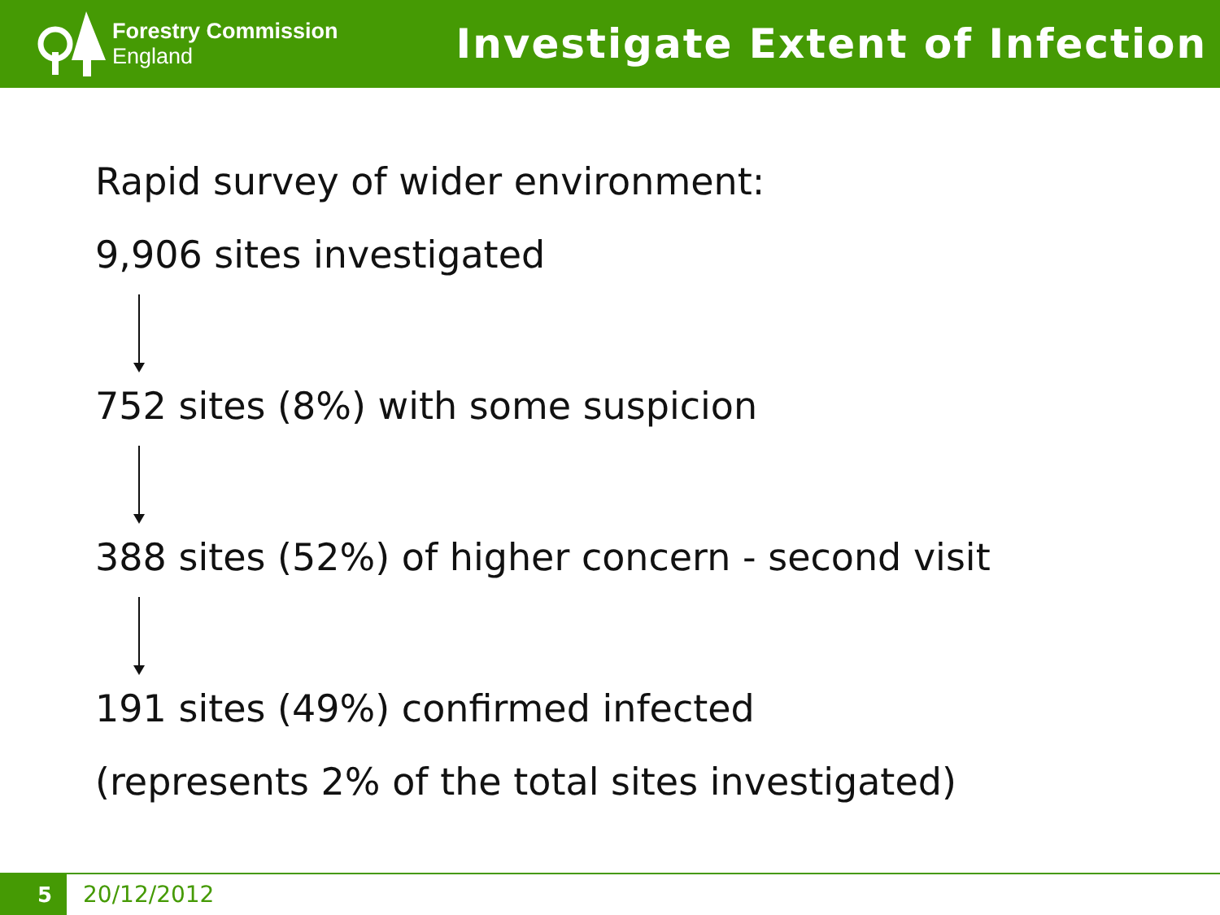Forestry Commission
England
Investigate Extent of Infection
Rapid survey of wider environment:
9,906 sites investigated
752 sites (8%) with some suspicion
388 sites (52%) of higher concern - second visit
191 sites (49%) confirmed infected
(represents 2% of the total sites investigated)
5 20/12/2012